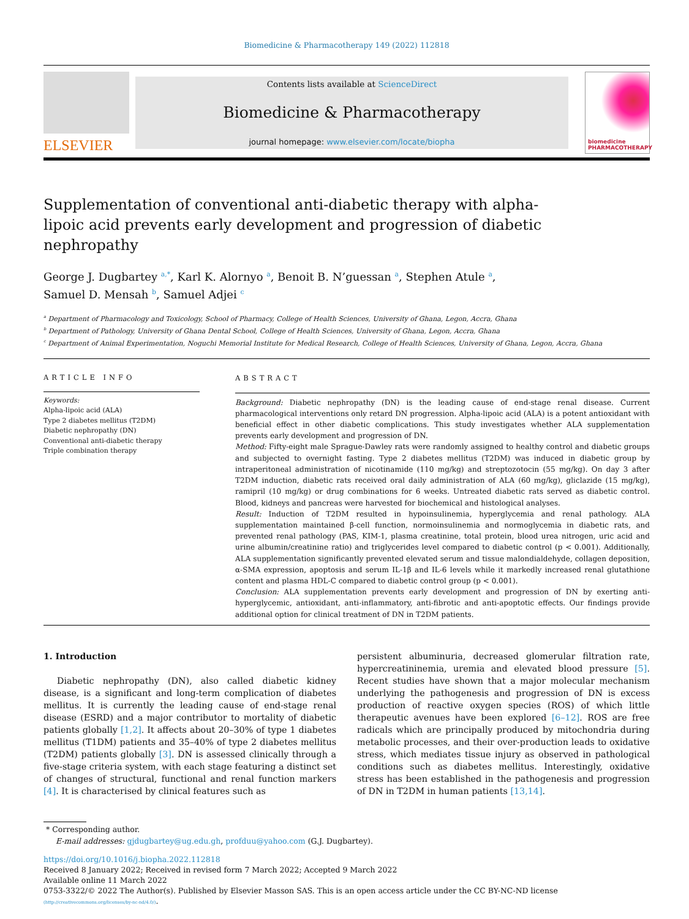Biomedicine & Pharmacotherapy 149 (2022) 112818
ELSEVIER
Contents lists available at ScienceDirect
Biomedicine & Pharmacotherapy
journal homepage: www.elsevier.com/locate/biopha
biomedicine PHARMACOTHERAPY
Supplementation of conventional anti-diabetic therapy with alpha-lipoic acid prevents early development and progression of diabetic nephropathy
George J. Dugbartey <sup>a,*</sup>, Karl K. Alornyo <sup>a</sup>, Benoit B. N’guessan <sup>a</sup>, Stephen Atule <sup>a</sup>,
Samuel D. Mensah <sup>b</sup>, Samuel Adjei <sup>c</sup>
<sup>a</sup> Department of Pharmacology and Toxicology, School of Pharmacy, College of Health Sciences, University of Ghana, Legon, Accra, Ghana
<sup>b</sup> Department of Pathology, University of Ghana Dental School, College of Health Sciences, University of Ghana, Legon, Accra, Ghana
<sup>c</sup> Department of Animal Experimentation, Noguchi Memorial Institute for Medical Research, College of Health Sciences, University of Ghana, Legon, Accra, Ghana
ARTICLE INFO
Keywords:
Alpha-lipoic acid (ALA)
Type 2 diabetes mellitus (T2DM)
Diabetic nephropathy (DN)
Conventional anti-diabetic therapy
Triple combination therapy
ABSTRACT
Background: Diabetic nephropathy (DN) is the leading cause of end-stage renal disease. Current pharmacological interventions only retard DN progression. Alpha-lipoic acid (ALA) is a potent antioxidant with beneficial effect in other diabetic complications. This study investigates whether ALA supplementation prevents early development and progression of DN.
Method: Fifty-eight male Sprague-Dawley rats were randomly assigned to healthy control and diabetic groups and subjected to overnight fasting. Type 2 diabetes mellitus (T2DM) was induced in diabetic group by intraperitoneal administration of nicotinamide (110 mg/kg) and streptozotocin (55 mg/kg). On day 3 after T2DM induction, diabetic rats received oral daily administration of ALA (60 mg/kg), gliclazide (15 mg/kg), ramipril (10 mg/kg) or drug combinations for 6 weeks. Untreated diabetic rats served as diabetic control. Blood, kidneys and pancreas were harvested for biochemical and histological analyses.
Result: Induction of T2DM resulted in hypoinsulinemia, hyperglycemia and renal pathology. ALA supplementation maintained β-cell function, normoinsulinemia and normoglycemia in diabetic rats, and prevented renal pathology (PAS, KIM-1, plasma creatinine, total protein, blood urea nitrogen, uric acid and urine albumin/creatinine ratio) and triglycerides level compared to diabetic control (p < 0.001). Additionally, ALA supplementation significantly prevented elevated serum and tissue malondialdehyde, collagen deposition, α-SMA expression, apoptosis and serum IL-1β and IL-6 levels while it markedly increased renal glutathione content and plasma HDL-C compared to diabetic control group (p < 0.001).
Conclusion: ALA supplementation prevents early development and progression of DN by exerting anti-hyperglycemic, antioxidant, anti-inflammatory, anti-fibrotic and anti-apoptotic effects. Our findings provide additional option for clinical treatment of DN in T2DM patients.
1. Introduction
Diabetic nephropathy (DN), also called diabetic kidney disease, is a significant and long-term complication of diabetes mellitus. It is currently the leading cause of end-stage renal disease (ESRD) and a major contributor to mortality of diabetic patients globally [1,2]. It affects about 20–30% of type 1 diabetes mellitus (T1DM) patients and 35–40% of type 2 diabetes mellitus (T2DM) patients globally [3]. DN is assessed clinically through a five-stage criteria system, with each stage featuring a distinct set of changes of structural, functional and renal function markers [4]. It is characterised by clinical features such as
persistent albuminuria, decreased glomerular filtration rate, hypercreatininemia, uremia and elevated blood pressure [5]. Recent studies have shown that a major molecular mechanism underlying the pathogenesis and progression of DN is excess production of reactive oxygen species (ROS) of which little therapeutic avenues have been explored [6–12]. ROS are free radicals which are principally produced by mitochondria during metabolic processes, and their over-production leads to oxidative stress, which mediates tissue injury as observed in pathological conditions such as diabetes mellitus. Interestingly, oxidative stress has been established in the pathogenesis and progression of DN in T2DM in human patients [13,14].
* Corresponding author.
E-mail addresses: gjdugbartey@ug.edu.gh, profduu@yahoo.com (G.J. Dugbartey).
https://doi.org/10.1016/j.biopha.2022.112818
Received 8 January 2022; Received in revised form 7 March 2022; Accepted 9 March 2022
Available online 11 March 2022
0753-3322/© 2022 The Author(s). Published by Elsevier Masson SAS. This is an open access article under the CC BY-NC-ND license
(http://creativecommons.org/licenses/by-nc-nd/4.0/).